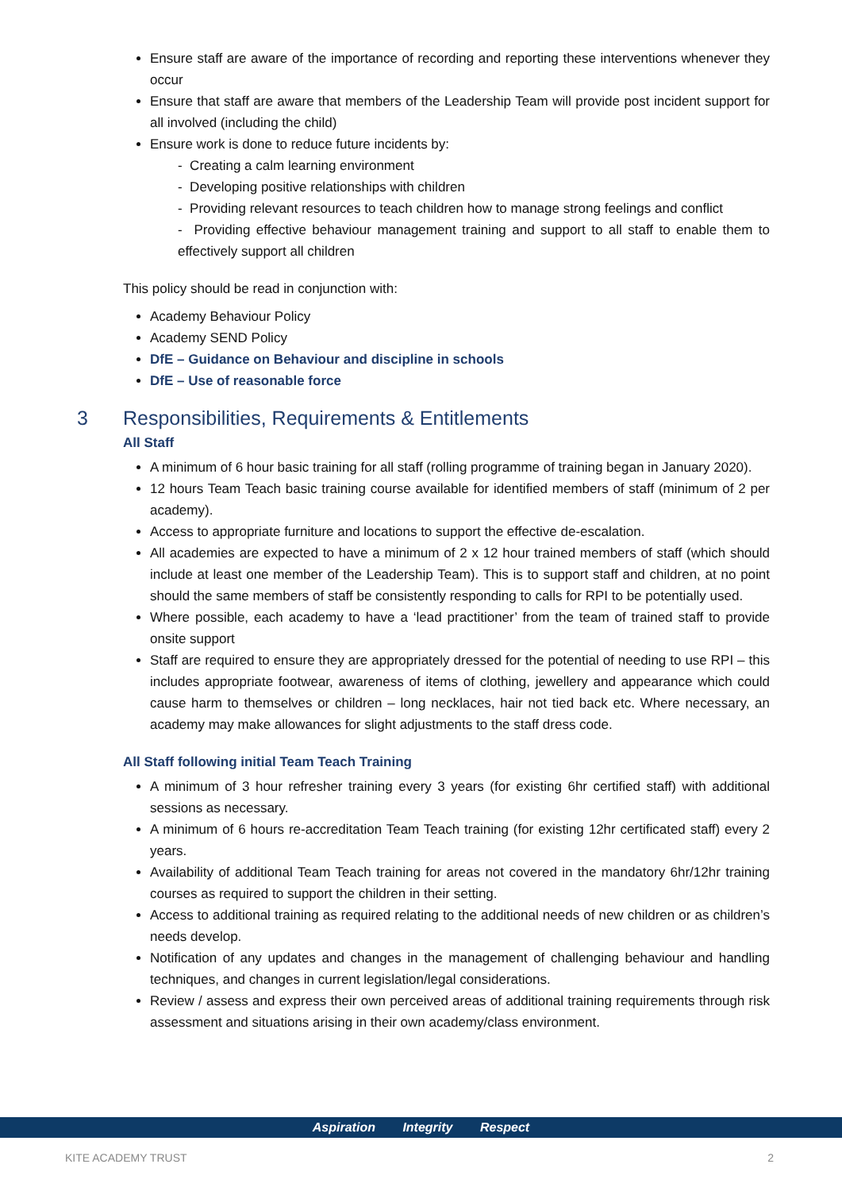Ensure staff are aware of the importance of recording and reporting these interventions whenever they occur
Ensure that staff are aware that members of the Leadership Team will provide post incident support for all involved (including the child)
Ensure work is done to reduce future incidents by:
- Creating a calm learning environment
- Developing positive relationships with children
- Providing relevant resources to teach children how to manage strong feelings and conflict
- Providing effective behaviour management training and support to all staff to enable them to effectively support all children
This policy should be read in conjunction with:
Academy Behaviour Policy
Academy SEND Policy
DfE – Guidance on Behaviour and discipline in schools
DfE – Use of reasonable force
3 Responsibilities, Requirements & Entitlements
All Staff
A minimum of 6 hour basic training for all staff (rolling programme of training began in January 2020).
12 hours Team Teach basic training course available for identified members of staff (minimum of 2 per academy).
Access to appropriate furniture and locations to support the effective de-escalation.
All academies are expected to have a minimum of 2 x 12 hour trained members of staff (which should include at least one member of the Leadership Team). This is to support staff and children, at no point should the same members of staff be consistently responding to calls for RPI to be potentially used.
Where possible, each academy to have a ‘lead practitioner’ from the team of trained staff to provide onsite support
Staff are required to ensure they are appropriately dressed for the potential of needing to use RPI – this includes appropriate footwear, awareness of items of clothing, jewellery and appearance which could cause harm to themselves or children – long necklaces, hair not tied back etc. Where necessary, an academy may make allowances for slight adjustments to the staff dress code.
All Staff following initial Team Teach Training
A minimum of 3 hour refresher training every 3 years (for existing 6hr certified staff) with additional sessions as necessary.
A minimum of 6 hours re-accreditation Team Teach training (for existing 12hr certificated staff) every 2 years.
Availability of additional Team Teach training for areas not covered in the mandatory 6hr/12hr training courses as required to support the children in their setting.
Access to additional training as required relating to the additional needs of new children or as children’s needs develop.
Notification of any updates and changes in the management of challenging behaviour and handling techniques, and changes in current legislation/legal considerations.
Review / assess and express their own perceived areas of additional training requirements through risk assessment and situations arising in their own academy/class environment.
Aspiration Integrity Respect
KITE ACADEMY TRUST 2